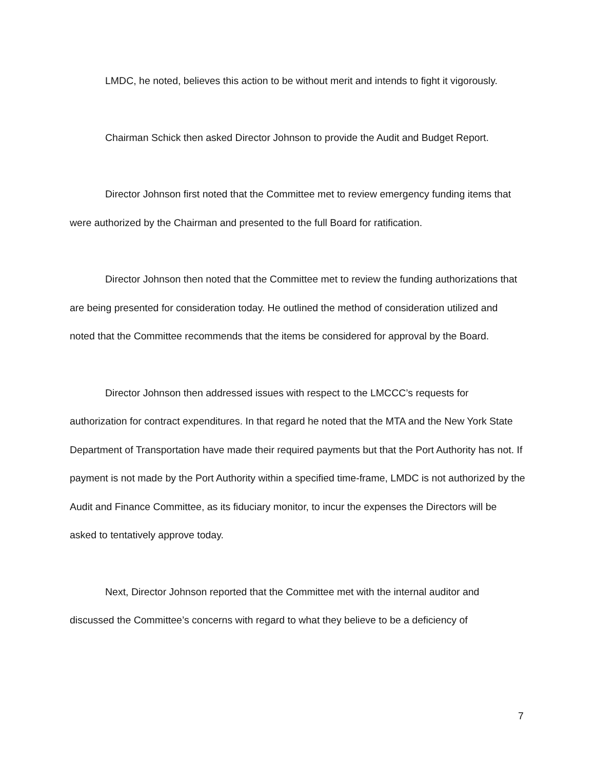LMDC, he noted, believes this action to be without merit and intends to fight it vigorously.
Chairman Schick then asked Director Johnson to provide the Audit and Budget Report.
Director Johnson first noted that the Committee met to review emergency funding items that were authorized by the Chairman and presented to the full Board for ratification.
Director Johnson then noted that the Committee met to review the funding authorizations that are being presented for consideration today. He outlined the method of consideration utilized and noted that the Committee recommends that the items be considered for approval by the Board.
Director Johnson then addressed issues with respect to the LMCCC’s requests for authorization for contract expenditures. In that regard he noted that the MTA and the New York State Department of Transportation have made their required payments but that the Port Authority has not. If payment is not made by the Port Authority within a specified time-frame, LMDC is not authorized by the Audit and Finance Committee, as its fiduciary monitor, to incur the expenses the Directors will be asked to tentatively approve today.
Next, Director Johnson reported that the Committee met with the internal auditor and discussed the Committee’s concerns with regard to what they believe to be a deficiency of
7